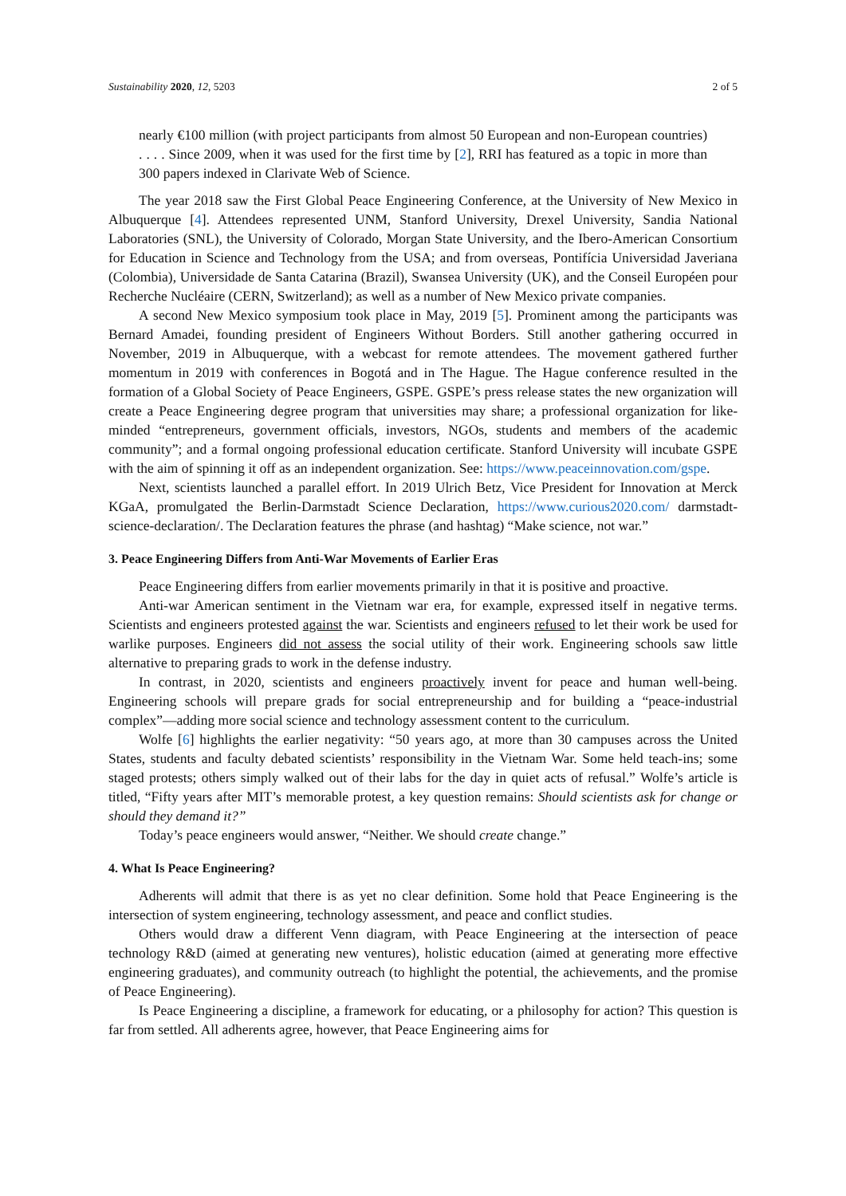Sustainability 2020, 12, 5203 2 of 5
nearly €100 million (with project participants from almost 50 European and non-European countries) . . . . Since 2009, when it was used for the first time by [2], RRI has featured as a topic in more than 300 papers indexed in Clarivate Web of Science.
The year 2018 saw the First Global Peace Engineering Conference, at the University of New Mexico in Albuquerque [4]. Attendees represented UNM, Stanford University, Drexel University, Sandia National Laboratories (SNL), the University of Colorado, Morgan State University, and the Ibero-American Consortium for Education in Science and Technology from the USA; and from overseas, Pontifícia Universidad Javeriana (Colombia), Universidade de Santa Catarina (Brazil), Swansea University (UK), and the Conseil Européen pour Recherche Nucléaire (CERN, Switzerland); as well as a number of New Mexico private companies.
A second New Mexico symposium took place in May, 2019 [5]. Prominent among the participants was Bernard Amadei, founding president of Engineers Without Borders. Still another gathering occurred in November, 2019 in Albuquerque, with a webcast for remote attendees. The movement gathered further momentum in 2019 with conferences in Bogotá and in The Hague. The Hague conference resulted in the formation of a Global Society of Peace Engineers, GSPE. GSPE’s press release states the new organization will create a Peace Engineering degree program that universities may share; a professional organization for like-minded “entrepreneurs, government officials, investors, NGOs, students and members of the academic community”; and a formal ongoing professional education certificate. Stanford University will incubate GSPE with the aim of spinning it off as an independent organization. See: https://www.peaceinnovation.com/gspe.
Next, scientists launched a parallel effort. In 2019 Ulrich Betz, Vice President for Innovation at Merck KGaA, promulgated the Berlin-Darmstadt Science Declaration, https://www.curious2020.com/ darmstadt-science-declaration/. The Declaration features the phrase (and hashtag) “Make science, not war.”
3. Peace Engineering Differs from Anti-War Movements of Earlier Eras
Peace Engineering differs from earlier movements primarily in that it is positive and proactive.
Anti-war American sentiment in the Vietnam war era, for example, expressed itself in negative terms. Scientists and engineers protested against the war. Scientists and engineers refused to let their work be used for warlike purposes. Engineers did not assess the social utility of their work. Engineering schools saw little alternative to preparing grads to work in the defense industry.
In contrast, in 2020, scientists and engineers proactively invent for peace and human well-being. Engineering schools will prepare grads for social entrepreneurship and for building a “peace-industrial complex”—adding more social science and technology assessment content to the curriculum.
Wolfe [6] highlights the earlier negativity: “50 years ago, at more than 30 campuses across the United States, students and faculty debated scientists’ responsibility in the Vietnam War. Some held teach-ins; some staged protests; others simply walked out of their labs for the day in quiet acts of refusal.” Wolfe’s article is titled, “Fifty years after MIT’s memorable protest, a key question remains: Should scientists ask for change or should they demand it?”
Today’s peace engineers would answer, “Neither. We should create change.”
4. What Is Peace Engineering?
Adherents will admit that there is as yet no clear definition. Some hold that Peace Engineering is the intersection of system engineering, technology assessment, and peace and conflict studies.
Others would draw a different Venn diagram, with Peace Engineering at the intersection of peace technology R&D (aimed at generating new ventures), holistic education (aimed at generating more effective engineering graduates), and community outreach (to highlight the potential, the achievements, and the promise of Peace Engineering).
Is Peace Engineering a discipline, a framework for educating, or a philosophy for action? This question is far from settled. All adherents agree, however, that Peace Engineering aims for